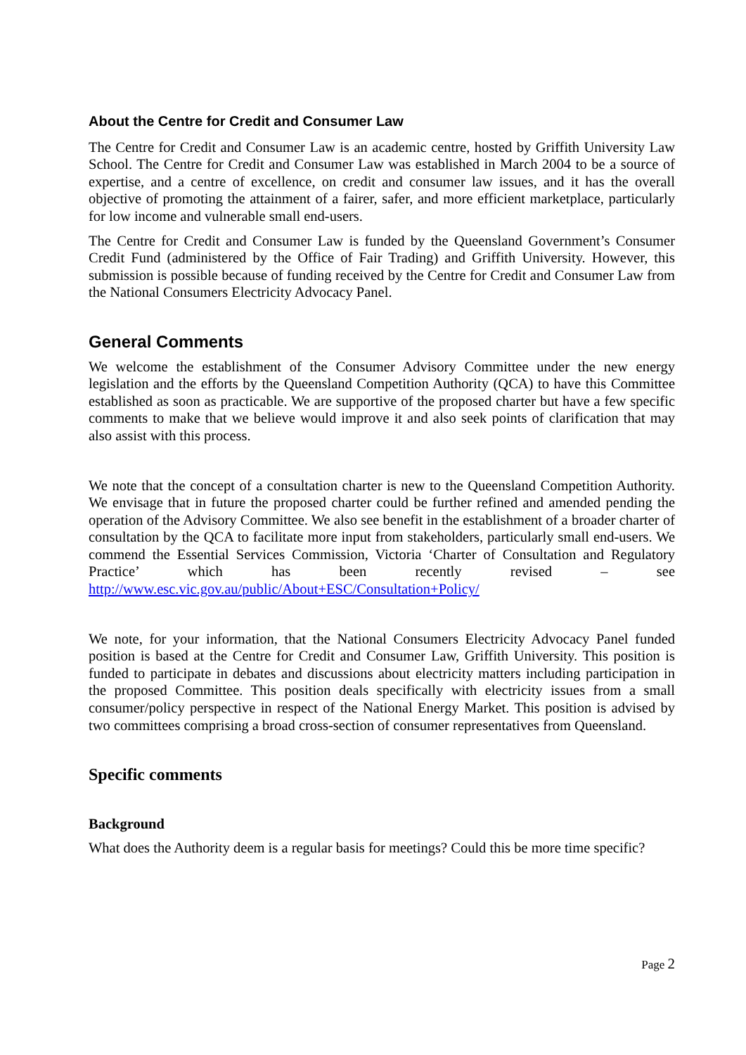About the Centre for Credit and Consumer Law
The Centre for Credit and Consumer Law is an academic centre, hosted by Griffith University Law School. The Centre for Credit and Consumer Law was established in March 2004 to be a source of expertise, and a centre of excellence, on credit and consumer law issues, and it has the overall objective of promoting the attainment of a fairer, safer, and more efficient marketplace, particularly for low income and vulnerable small end-users.
The Centre for Credit and Consumer Law is funded by the Queensland Government’s Consumer Credit Fund (administered by the Office of Fair Trading) and Griffith University. However, this submission is possible because of funding received by the Centre for Credit and Consumer Law from the National Consumers Electricity Advocacy Panel.
General Comments
We welcome the establishment of the Consumer Advisory Committee under the new energy legislation and the efforts by the Queensland Competition Authority (QCA) to have this Committee established as soon as practicable. We are supportive of the proposed charter but have a few specific comments to make that we believe would improve it and also seek points of clarification that may also assist with this process.
We note that the concept of a consultation charter is new to the Queensland Competition Authority. We envisage that in future the proposed charter could be further refined and amended pending the operation of the Advisory Committee. We also see benefit in the establishment of a broader charter of consultation by the QCA to facilitate more input from stakeholders, particularly small end-users. We commend the Essential Services Commission, Victoria ‘Charter of Consultation and Regulatory Practice’ which has been recently revised – see http://www.esc.vic.gov.au/public/About+ESC/Consultation+Policy/
We note, for your information, that the National Consumers Electricity Advocacy Panel funded position is based at the Centre for Credit and Consumer Law, Griffith University. This position is funded to participate in debates and discussions about electricity matters including participation in the proposed Committee. This position deals specifically with electricity issues from a small consumer/policy perspective in respect of the National Energy Market. This position is advised by two committees comprising a broad cross-section of consumer representatives from Queensland.
Specific comments
Background
What does the Authority deem is a regular basis for meetings? Could this be more time specific?
Page 2